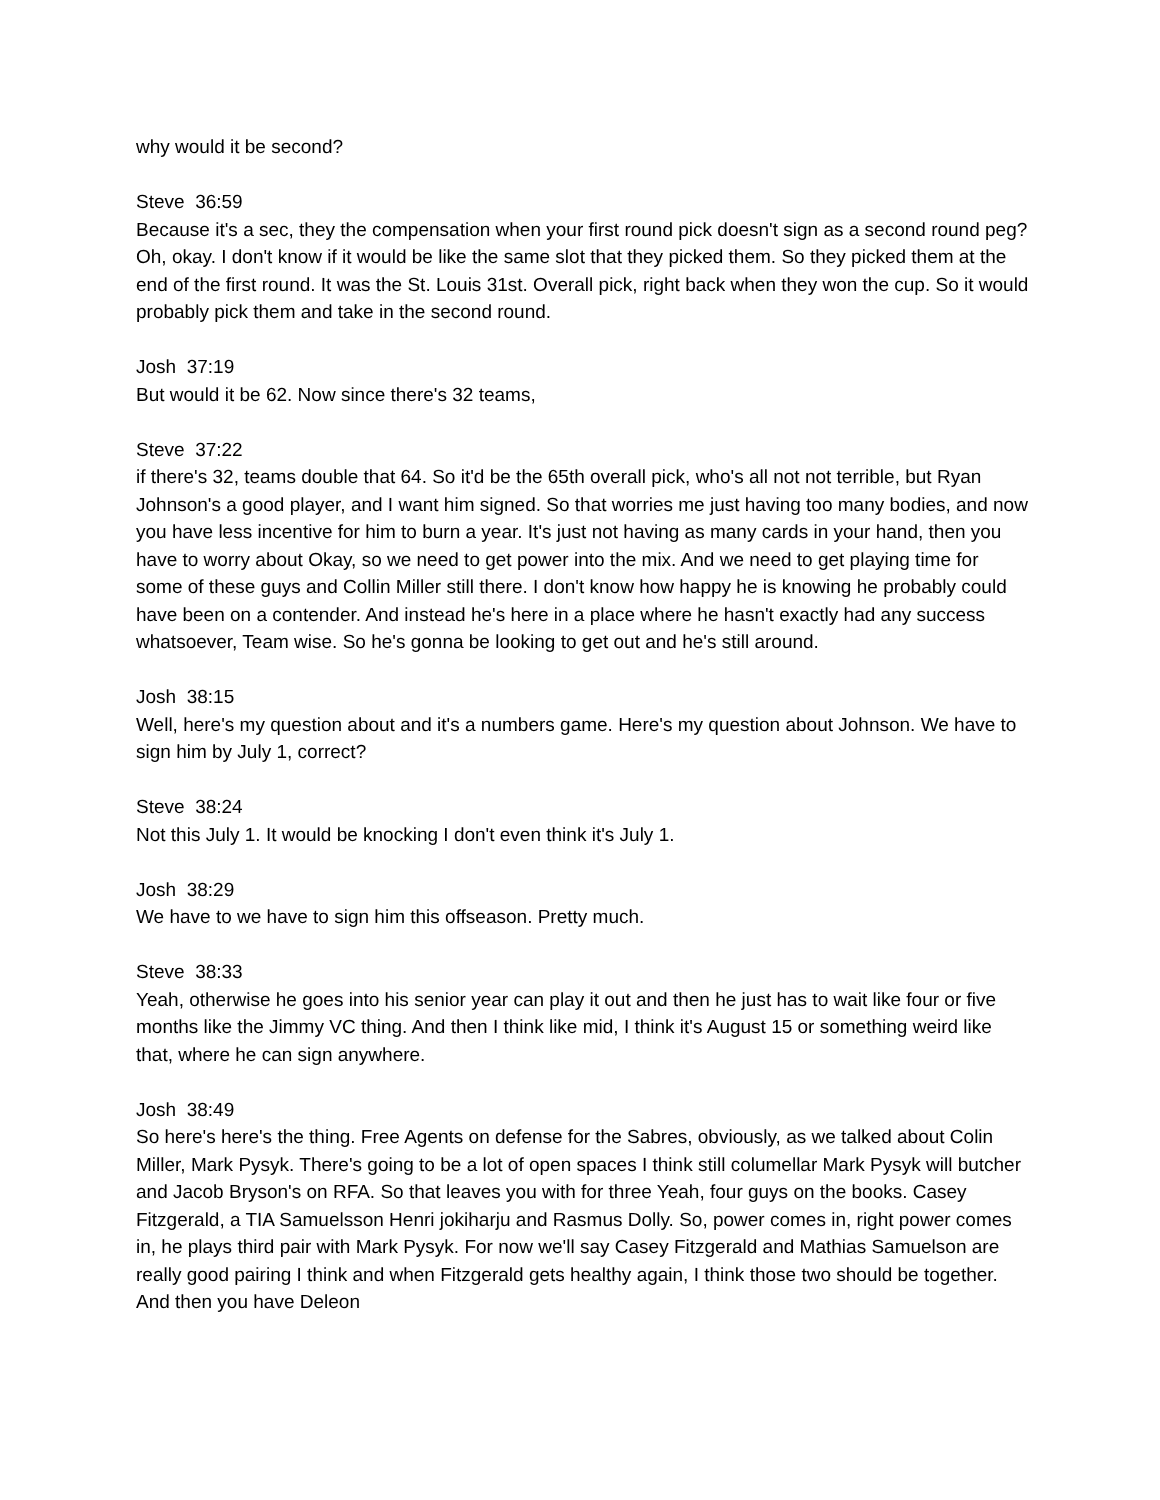why would it be second?
Steve 36:59
Because it's a sec, they the compensation when your first round pick doesn't sign as a second round peg? Oh, okay. I don't know if it would be like the same slot that they picked them. So they picked them at the end of the first round. It was the St. Louis 31st. Overall pick, right back when they won the cup. So it would probably pick them and take in the second round.
Josh 37:19
But would it be 62. Now since there's 32 teams,
Steve 37:22
if there's 32, teams double that 64. So it'd be the 65th overall pick, who's all not not terrible, but Ryan Johnson's a good player, and I want him signed. So that worries me just having too many bodies, and now you have less incentive for him to burn a year. It's just not having as many cards in your hand, then you have to worry about Okay, so we need to get power into the mix. And we need to get playing time for some of these guys and Collin Miller still there. I don't know how happy he is knowing he probably could have been on a contender. And instead he's here in a place where he hasn't exactly had any success whatsoever, Team wise. So he's gonna be looking to get out and he's still around.
Josh 38:15
Well, here's my question about and it's a numbers game. Here's my question about Johnson. We have to sign him by July 1, correct?
Steve 38:24
Not this July 1. It would be knocking I don't even think it's July 1.
Josh 38:29
We have to we have to sign him this offseason. Pretty much.
Steve 38:33
Yeah, otherwise he goes into his senior year can play it out and then he just has to wait like four or five months like the Jimmy VC thing. And then I think like mid, I think it's August 15 or something weird like that, where he can sign anywhere.
Josh 38:49
So here's here's the thing. Free Agents on defense for the Sabres, obviously, as we talked about Colin Miller, Mark Pysyk. There's going to be a lot of open spaces I think still columellar Mark Pysyk will butcher and Jacob Bryson's on RFA. So that leaves you with for three Yeah, four guys on the books. Casey Fitzgerald, a TIA Samuelsson Henri jokiharju and Rasmus Dolly. So, power comes in, right power comes in, he plays third pair with Mark Pysyk. For now we'll say Casey Fitzgerald and Mathias Samuelson are really good pairing I think and when Fitzgerald gets healthy again, I think those two should be together. And then you have Deleon